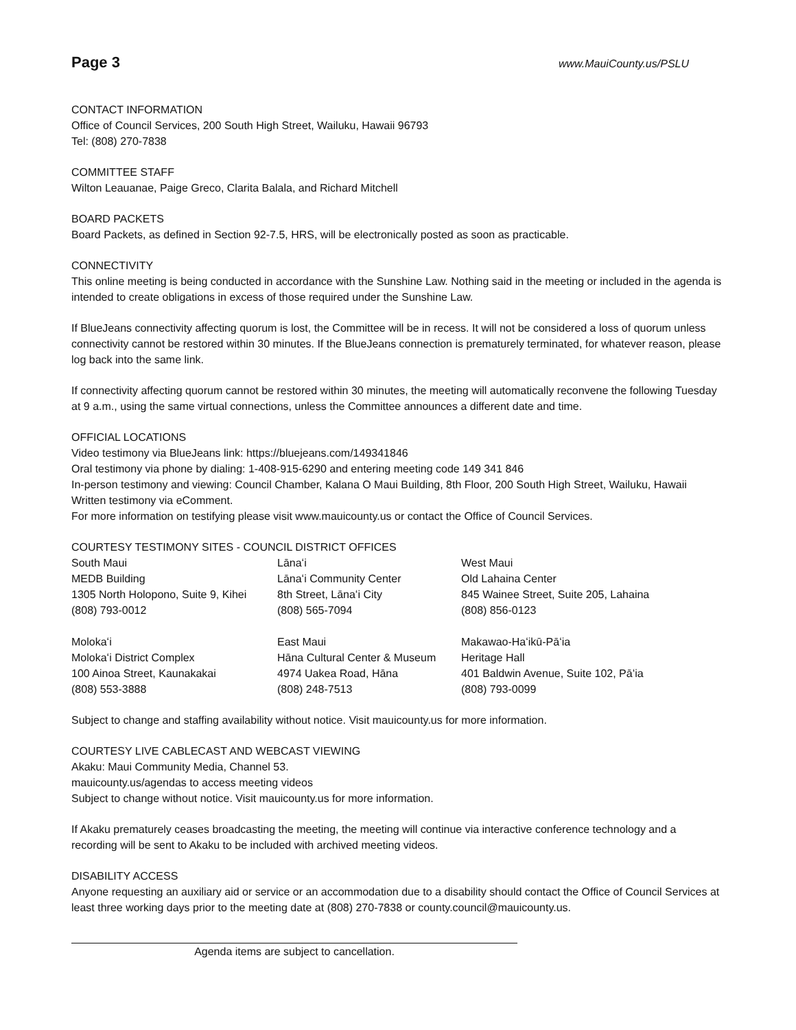Page 3 www.MauiCounty.us/PSLU
CONTACT INFORMATION
Office of Council Services, 200 South High Street, Wailuku, Hawaii 96793
Tel: (808) 270-7838
COMMITTEE STAFF
Wilton Leauanae, Paige Greco, Clarita Balala, and Richard Mitchell
BOARD PACKETS
Board Packets, as defined in Section 92-7.5, HRS, will be electronically posted as soon as practicable.
CONNECTIVITY
This online meeting is being conducted in accordance with the Sunshine Law. Nothing said in the meeting or included in the agenda is intended to create obligations in excess of those required under the Sunshine Law.
If BlueJeans connectivity affecting quorum is lost, the Committee will be in recess. It will not be considered a loss of quorum unless connectivity cannot be restored within 30 minutes. If the BlueJeans connection is prematurely terminated, for whatever reason, please log back into the same link.
If connectivity affecting quorum cannot be restored within 30 minutes, the meeting will automatically reconvene the following Tuesday at 9 a.m., using the same virtual connections, unless the Committee announces a different date and time.
OFFICIAL LOCATIONS
Video testimony via BlueJeans link: https://bluejeans.com/149341846
Oral testimony via phone by dialing: 1-408-915-6290 and entering meeting code 149 341 846
In-person testimony and viewing: Council Chamber, Kalana O Maui Building, 8th Floor, 200 South High Street, Wailuku, Hawaii
Written testimony via eComment.
For more information on testifying please visit www.mauicounty.us or contact the Office of Council Services.
COURTESY TESTIMONY SITES - COUNCIL DISTRICT OFFICES
| South Maui | Lānaʻi | West Maui |
| MEDB Building | Lānaʻi Community Center | Old Lahaina Center |
| 1305 North Holopono, Suite 9, Kihei | 8th Street, Lānaʻi City | 845 Wainee Street, Suite 205, Lahaina |
| (808) 793-0012 | (808) 565-7094 | (808) 856-0123 |
| Molokaʻi | East Maui | Makawao-Haʻikū-Pāʻia |
| Molokaʻi District Complex | Hāna Cultural Center & Museum | Heritage Hall |
| 100 Ainoa Street, Kaunakakai | 4974 Uakea Road, Hāna | 401 Baldwin Avenue, Suite 102, Pāʻia |
| (808) 553-3888 | (808) 248-7513 | (808) 793-0099 |
Subject to change and staffing availability without notice. Visit mauicounty.us for more information.
COURTESY LIVE CABLECAST AND WEBCAST VIEWING
Akaku: Maui Community Media, Channel 53.
mauicounty.us/agendas to access meeting videos
Subject to change without notice. Visit mauicounty.us for more information.
If Akaku prematurely ceases broadcasting the meeting, the meeting will continue via interactive conference technology and a recording will be sent to Akaku to be included with archived meeting videos.
DISABILITY ACCESS
Anyone requesting an auxiliary aid or service or an accommodation due to a disability should contact the Office of Council Services at least three working days prior to the meeting date at (808) 270-7838 or county.council@mauicounty.us.
Agenda items are subject to cancellation.